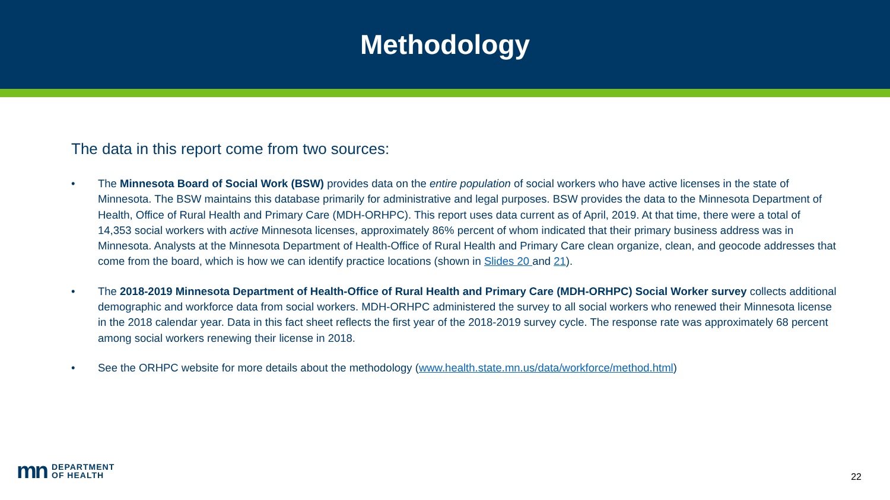Methodology
The data in this report come from two sources:
• The Minnesota Board of Social Work (BSW) provides data on the entire population of social workers who have active licenses in the state of Minnesota. The BSW maintains this database primarily for administrative and legal purposes. BSW provides the data to the Minnesota Department of Health, Office of Rural Health and Primary Care (MDH-ORHPC). This report uses data current as of April, 2019. At that time, there were a total of 14,353 social workers with active Minnesota licenses, approximately 86% percent of whom indicated that their primary business address was in Minnesota. Analysts at the Minnesota Department of Health-Office of Rural Health and Primary Care clean organize, clean, and geocode addresses that come from the board, which is how we can identify practice locations (shown in Slides 20 and 21).
• The 2018-2019 Minnesota Department of Health-Office of Rural Health and Primary Care (MDH-ORHPC) Social Worker survey collects additional demographic and workforce data from social workers. MDH-ORHPC administered the survey to all social workers who renewed their Minnesota license in the 2018 calendar year. Data in this fact sheet reflects the first year of the 2018-2019 survey cycle. The response rate was approximately 68 percent among social workers renewing their license in 2018.
• See the ORHPC website for more details about the methodology (www.health.state.mn.us/data/workforce/method.html)
mn DEPARTMENT
OF HEALTH
22